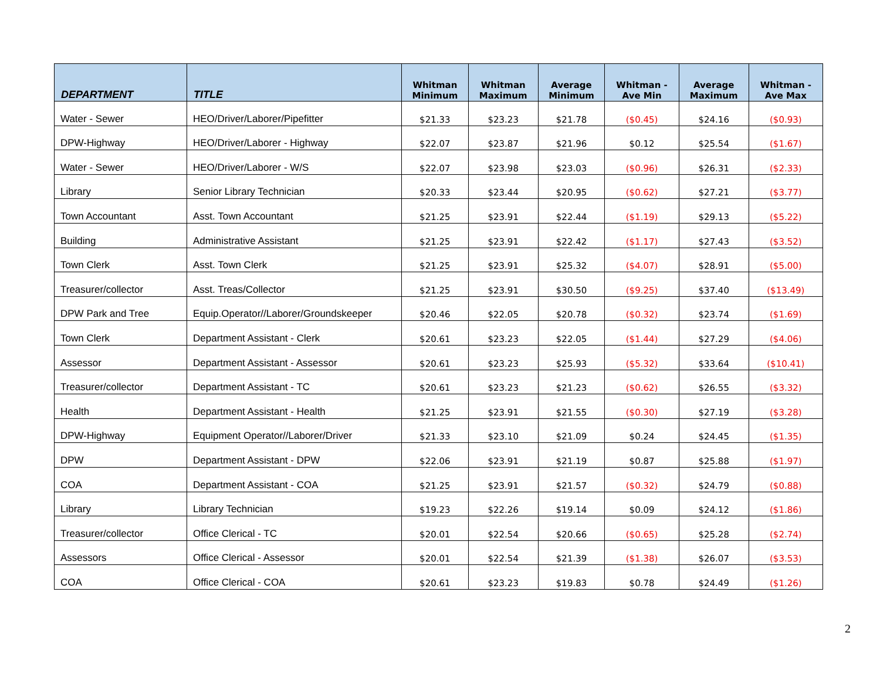| DEPARTMENT | TITLE | Whitman Minimum | Whitman Maximum | Average Minimum | Whitman - Ave Min | Average Maximum | Whitman - Ave Max |
| --- | --- | --- | --- | --- | --- | --- | --- |
| Water - Sewer | HEO/Driver/Laborer/Pipefitter | $21.33 | $23.23 | $21.78 | ($0.45) | $24.16 | ($0.93) |
| DPW-Highway | HEO/Driver/Laborer - Highway | $22.07 | $23.87 | $21.96 | $0.12 | $25.54 | ($1.67) |
| Water - Sewer | HEO/Driver/Laborer - W/S | $22.07 | $23.98 | $23.03 | ($0.96) | $26.31 | ($2.33) |
| Library | Senior Library Technician | $20.33 | $23.44 | $20.95 | ($0.62) | $27.21 | ($3.77) |
| Town Accountant | Asst. Town Accountant | $21.25 | $23.91 | $22.44 | ($1.19) | $29.13 | ($5.22) |
| Building | Administrative Assistant | $21.25 | $23.91 | $22.42 | ($1.17) | $27.43 | ($3.52) |
| Town Clerk | Asst. Town Clerk | $21.25 | $23.91 | $25.32 | ($4.07) | $28.91 | ($5.00) |
| Treasurer/collector | Asst. Treas/Collector | $21.25 | $23.91 | $30.50 | ($9.25) | $37.40 | ($13.49) |
| DPW Park and Tree | Equip.Operator//Laborer/Groundskeeper | $20.46 | $22.05 | $20.78 | ($0.32) | $23.74 | ($1.69) |
| Town Clerk | Department Assistant - Clerk | $20.61 | $23.23 | $22.05 | ($1.44) | $27.29 | ($4.06) |
| Assessor | Department Assistant - Assessor | $20.61 | $23.23 | $25.93 | ($5.32) | $33.64 | ($10.41) |
| Treasurer/collector | Department Assistant - TC | $20.61 | $23.23 | $21.23 | ($0.62) | $26.55 | ($3.32) |
| Health | Department Assistant - Health | $21.25 | $23.91 | $21.55 | ($0.30) | $27.19 | ($3.28) |
| DPW-Highway | Equipment Operator//Laborer/Driver | $21.33 | $23.10 | $21.09 | $0.24 | $24.45 | ($1.35) |
| DPW | Department Assistant - DPW | $22.06 | $23.91 | $21.19 | $0.87 | $25.88 | ($1.97) |
| COA | Department Assistant - COA | $21.25 | $23.91 | $21.57 | ($0.32) | $24.79 | ($0.88) |
| Library | Library Technician | $19.23 | $22.26 | $19.14 | $0.09 | $24.12 | ($1.86) |
| Treasurer/collector | Office Clerical - TC | $20.01 | $22.54 | $20.66 | ($0.65) | $25.28 | ($2.74) |
| Assessors | Office Clerical - Assessor | $20.01 | $22.54 | $21.39 | ($1.38) | $26.07 | ($3.53) |
| COA | Office Clerical - COA | $20.61 | $23.23 | $19.83 | $0.78 | $24.49 | ($1.26) |
2